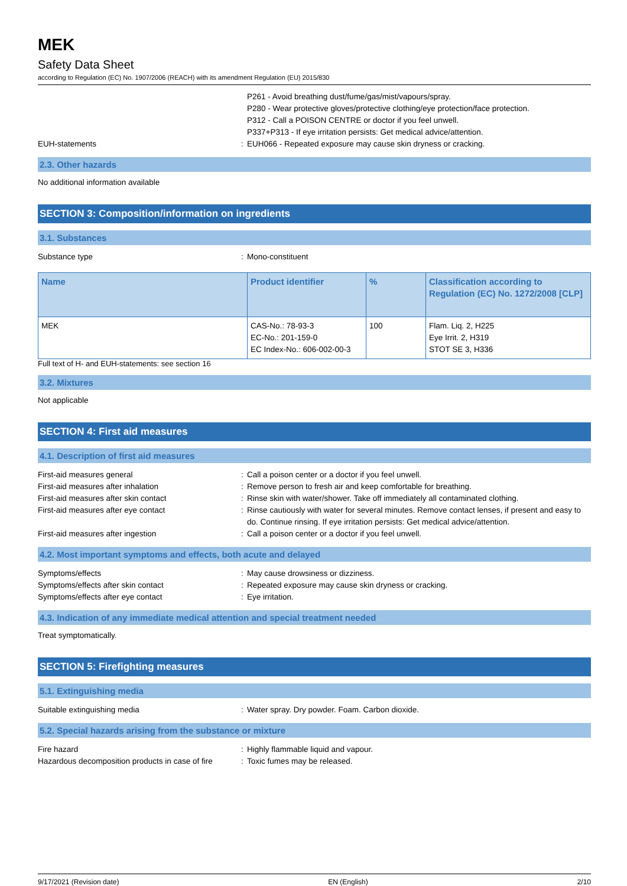MEK
Safety Data Sheet
according to Regulation (EC) No. 1907/2006 (REACH) with its amendment Regulation (EU) 2015/830
P261 - Avoid breathing dust/fume/gas/mist/vapours/spray.
P280 - Wear protective gloves/protective clothing/eye protection/face protection.
P312 - Call a POISON CENTRE or doctor if you feel unwell.
P337+P313 - If eye irritation persists: Get medical advice/attention.
EUH-statements : EUH066 - Repeated exposure may cause skin dryness or cracking.
2.3. Other hazards
No additional information available
SECTION 3: Composition/information on ingredients
3.1. Substances
Substance type : Mono-constituent
| Name | Product identifier | % | Classification according to Regulation (EC) No. 1272/2008 [CLP] |
| --- | --- | --- | --- |
| MEK | CAS-No.: 78-93-3 EC-No.: 201-159-0 EC Index-No.: 606-002-00-3 | 100 | Flam. Liq. 2, H225 Eye Irrit. 2, H319 STOT SE 3, H336 |
Full text of H- and EUH-statements: see section 16
3.2. Mixtures
Not applicable
SECTION 4: First aid measures
4.1. Description of first aid measures
First-aid measures general : Call a poison center or a doctor if you feel unwell.
First-aid measures after inhalation : Remove person to fresh air and keep comfortable for breathing.
First-aid measures after skin contact : Rinse skin with water/shower. Take off immediately all contaminated clothing.
First-aid measures after eye contact : Rinse cautiously with water for several minutes. Remove contact lenses, if present and easy to do. Continue rinsing. If eye irritation persists: Get medical advice/attention.
First-aid measures after ingestion : Call a poison center or a doctor if you feel unwell.
4.2. Most important symptoms and effects, both acute and delayed
Symptoms/effects : May cause drowsiness or dizziness.
Symptoms/effects after skin contact : Repeated exposure may cause skin dryness or cracking.
Symptoms/effects after eye contact : Eye irritation.
4.3. Indication of any immediate medical attention and special treatment needed
Treat symptomatically.
SECTION 5: Firefighting measures
5.1. Extinguishing media
Suitable extinguishing media : Water spray. Dry powder. Foam. Carbon dioxide.
5.2. Special hazards arising from the substance or mixture
Fire hazard : Highly flammable liquid and vapour.
Hazardous decomposition products in case of fire
: Toxic fumes may be released.
9/17/2021 (Revision date) EN (English) 2/10